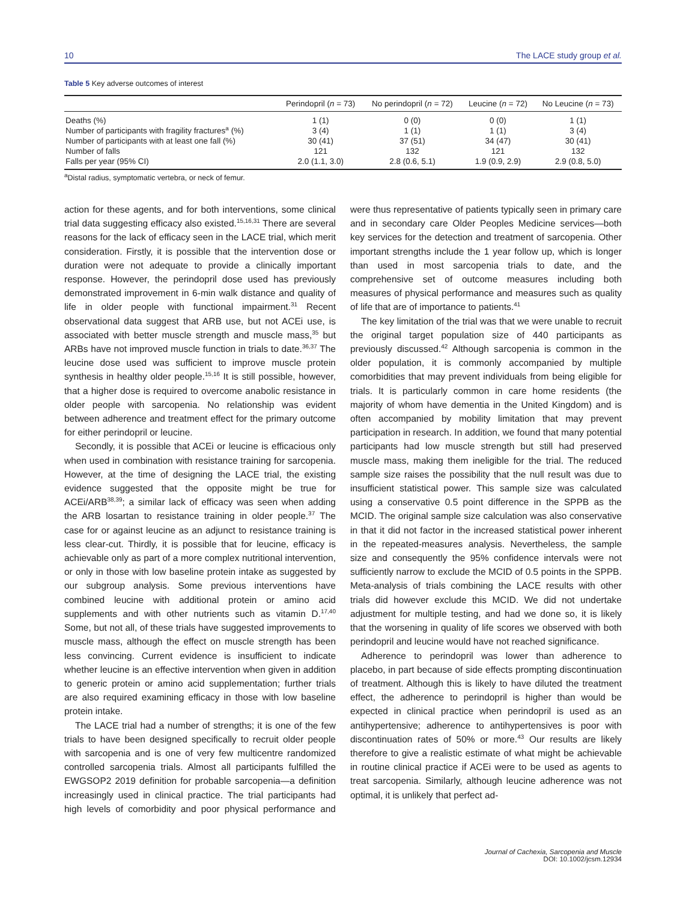10 The LACE study group et al.
Table 5 Key adverse outcomes of interest
| | Perindopril ( n = 73) | No perindopril ( n = 72) | Leucine ( n = 72) | No Leucine ( n = 73) |
| --- | --- | --- | --- | --- |
| Deaths (%) | 1 (1) | 0 (0) | 0 (0) | 1 (1) |
| Number of participants with fragility fractures<sup>a</sup> (%) | 3 (4) | 1 (1) | 1 (1) | 3 (4) |
| Number of participants with at least one fall (%) | 30 (41) | 37 (51) | 34 (47) | 30 (41) |
| Number of falls | 121 | 132 | 121 | 132 |
| Falls per year (95% CI) | 2.0 (1.1, 3.0) | 2.8 (0.6, 5.1) | 1.9 (0.9, 2.9) | 2.9 (0.8, 5.0) |
<sup>a</sup> Distal radius, symptomatic vertebra, or neck of femur.
action for these agents, and for both interventions, some clinical trial data suggesting efficacy also existed.<sup>15,16,31</sup> There are several reasons for the lack of efficacy seen in the LACE trial, which merit consideration. Firstly, it is possible that the intervention dose or duration were not adequate to provide a clinically important response. However, the perindopril dose used has previously demonstrated improvement in 6-min walk distance and quality of life in older people with functional impairment.<sup>31</sup> Recent observational data suggest that ARB use, but not ACEi use, is associated with better muscle strength and muscle mass,<sup>35</sup> but ARBs have not improved muscle function in trials to date.<sup>36,37</sup> The leucine dose used was sufficient to improve muscle protein synthesis in healthy older people.<sup>15,16</sup> It is still possible, however, that a higher dose is required to overcome anabolic resistance in older people with sarcopenia. No relationship was evident between adherence and treatment effect for the primary outcome for either perindopril or leucine.
Secondly, it is possible that ACEi or leucine is efficacious only when used in combination with resistance training for sarcopenia. However, at the time of designing the LACE trial, the existing evidence suggested that the opposite might be true for ACEi/ARB<sup>38,39</sup>; a similar lack of efficacy was seen when adding the ARB losartan to resistance training in older people.<sup>37</sup> The case for or against leucine as an adjunct to resistance training is less clear-cut. Thirdly, it is possible that for leucine, efficacy is achievable only as part of a more complex nutritional intervention, or only in those with low baseline protein intake as suggested by our subgroup analysis. Some previous interventions have combined leucine with additional protein or amino acid supplements and with other nutrients such as vitamin D.<sup>17,40</sup> Some, but not all, of these trials have suggested improvements to muscle mass, although the effect on muscle strength has been less convincing. Current evidence is insufficient to indicate whether leucine is an effective intervention when given in addition to generic protein or amino acid supplementation; further trials are also required examining efficacy in those with low baseline protein intake.
The LACE trial had a number of strengths; it is one of the few trials to have been designed specifically to recruit older people with sarcopenia and is one of very few multicentre randomized controlled sarcopenia trials. Almost all participants fulfilled the EWGSOP2 2019 definition for probable sarcopenia—a definition increasingly used in clinical practice. The trial participants had high levels of comorbidity and poor physical performance and were thus representative of patients typically seen in primary care and in secondary care Older Peoples Medicine services—both key services for the detection and treatment of sarcopenia. Other important strengths include the 1 year follow up, which is longer than used in most sarcopenia trials to date, and the comprehensive set of outcome measures including both measures of physical performance and measures such as quality of life that are of importance to patients.<sup>41</sup>
The key limitation of the trial was that we were unable to recruit the original target population size of 440 participants as previously discussed.<sup>42</sup> Although sarcopenia is common in the older population, it is commonly accompanied by multiple comorbidities that may prevent individuals from being eligible for trials. It is particularly common in care home residents (the majority of whom have dementia in the United Kingdom) and is often accompanied by mobility limitation that may prevent participation in research. In addition, we found that many potential participants had low muscle strength but still had preserved muscle mass, making them ineligible for the trial. The reduced sample size raises the possibility that the null result was due to insufficient statistical power. This sample size was calculated using a conservative 0.5 point difference in the SPPB as the MCID. The original sample size calculation was also conservative in that it did not factor in the increased statistical power inherent in the repeated-measures analysis. Nevertheless, the sample size and consequently the 95% confidence intervals were not sufficiently narrow to exclude the MCID of 0.5 points in the SPPB. Meta-analysis of trials combining the LACE results with other trials did however exclude this MCID. We did not undertake adjustment for multiple testing, and had we done so, it is likely that the worsening in quality of life scores we observed with both perindopril and leucine would have not reached significance.
Adherence to perindopril was lower than adherence to placebo, in part because of side effects prompting discontinuation of treatment. Although this is likely to have diluted the treatment effect, the adherence to perindopril is higher than would be expected in clinical practice when perindopril is used as an antihypertensive; adherence to antihypertensives is poor with discontinuation rates of 50% or more.<sup>43</sup> Our results are likely therefore to give a realistic estimate of what might be achievable in routine clinical practice if ACEi were to be used as agents to treat sarcopenia. Similarly, although leucine adherence was not optimal, it is unlikely that perfect ad-
Journal of Cachexia, Sarcopenia and Muscle
DOI: 10.1002/jcsm.12934